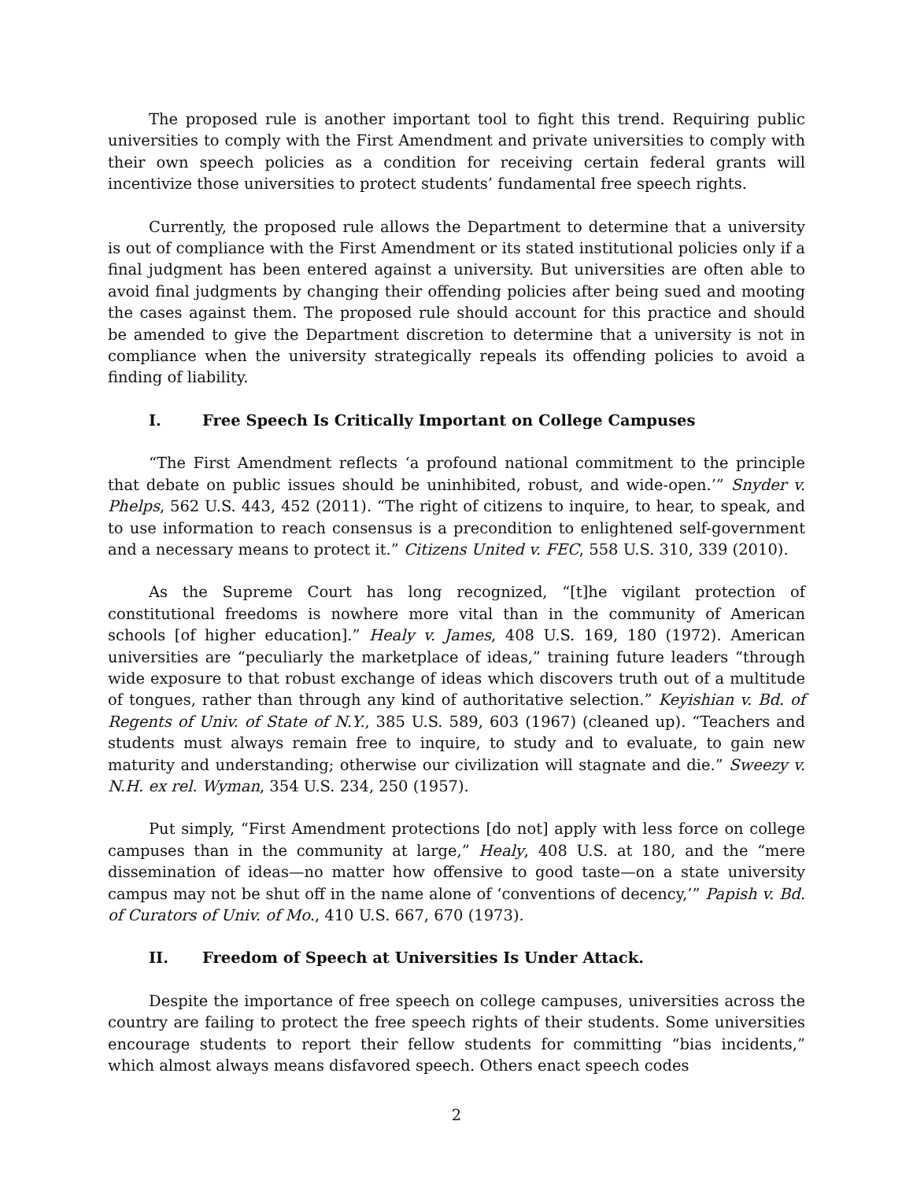The proposed rule is another important tool to fight this trend. Requiring public universities to comply with the First Amendment and private universities to comply with their own speech policies as a condition for receiving certain federal grants will incentivize those universities to protect students’ fundamental free speech rights.
Currently, the proposed rule allows the Department to determine that a university is out of compliance with the First Amendment or its stated institutional policies only if a final judgment has been entered against a university. But universities are often able to avoid final judgments by changing their offending policies after being sued and mooting the cases against them. The proposed rule should account for this practice and should be amended to give the Department discretion to determine that a university is not in compliance when the university strategically repeals its offending policies to avoid a finding of liability.
I. Free Speech Is Critically Important on College Campuses
“The First Amendment reflects ‘a profound national commitment to the principle that debate on public issues should be uninhibited, robust, and wide-open.’” Snyder v. Phelps, 562 U.S. 443, 452 (2011). “The right of citizens to inquire, to hear, to speak, and to use information to reach consensus is a precondition to enlightened self-government and a necessary means to protect it.” Citizens United v. FEC, 558 U.S. 310, 339 (2010).
As the Supreme Court has long recognized, “[t]he vigilant protection of constitutional freedoms is nowhere more vital than in the community of American schools [of higher education].” Healy v. James, 408 U.S. 169, 180 (1972). American universities are “peculiarly the marketplace of ideas,” training future leaders “through wide exposure to that robust exchange of ideas which discovers truth out of a multitude of tongues, rather than through any kind of authoritative selection.” Keyishian v. Bd. of Regents of Univ. of State of N.Y., 385 U.S. 589, 603 (1967) (cleaned up). “Teachers and students must always remain free to inquire, to study and to evaluate, to gain new maturity and understanding; otherwise our civilization will stagnate and die.” Sweezy v. N.H. ex rel. Wyman, 354 U.S. 234, 250 (1957).
Put simply, “First Amendment protections [do not] apply with less force on college campuses than in the community at large,” Healy, 408 U.S. at 180, and the “mere dissemination of ideas—no matter how offensive to good taste—on a state university campus may not be shut off in the name alone of ‘conventions of decency,’” Papish v. Bd. of Curators of Univ. of Mo., 410 U.S. 667, 670 (1973).
II. Freedom of Speech at Universities Is Under Attack.
Despite the importance of free speech on college campuses, universities across the country are failing to protect the free speech rights of their students. Some universities encourage students to report their fellow students for committing “bias incidents,” which almost always means disfavored speech. Others enact speech codes
2